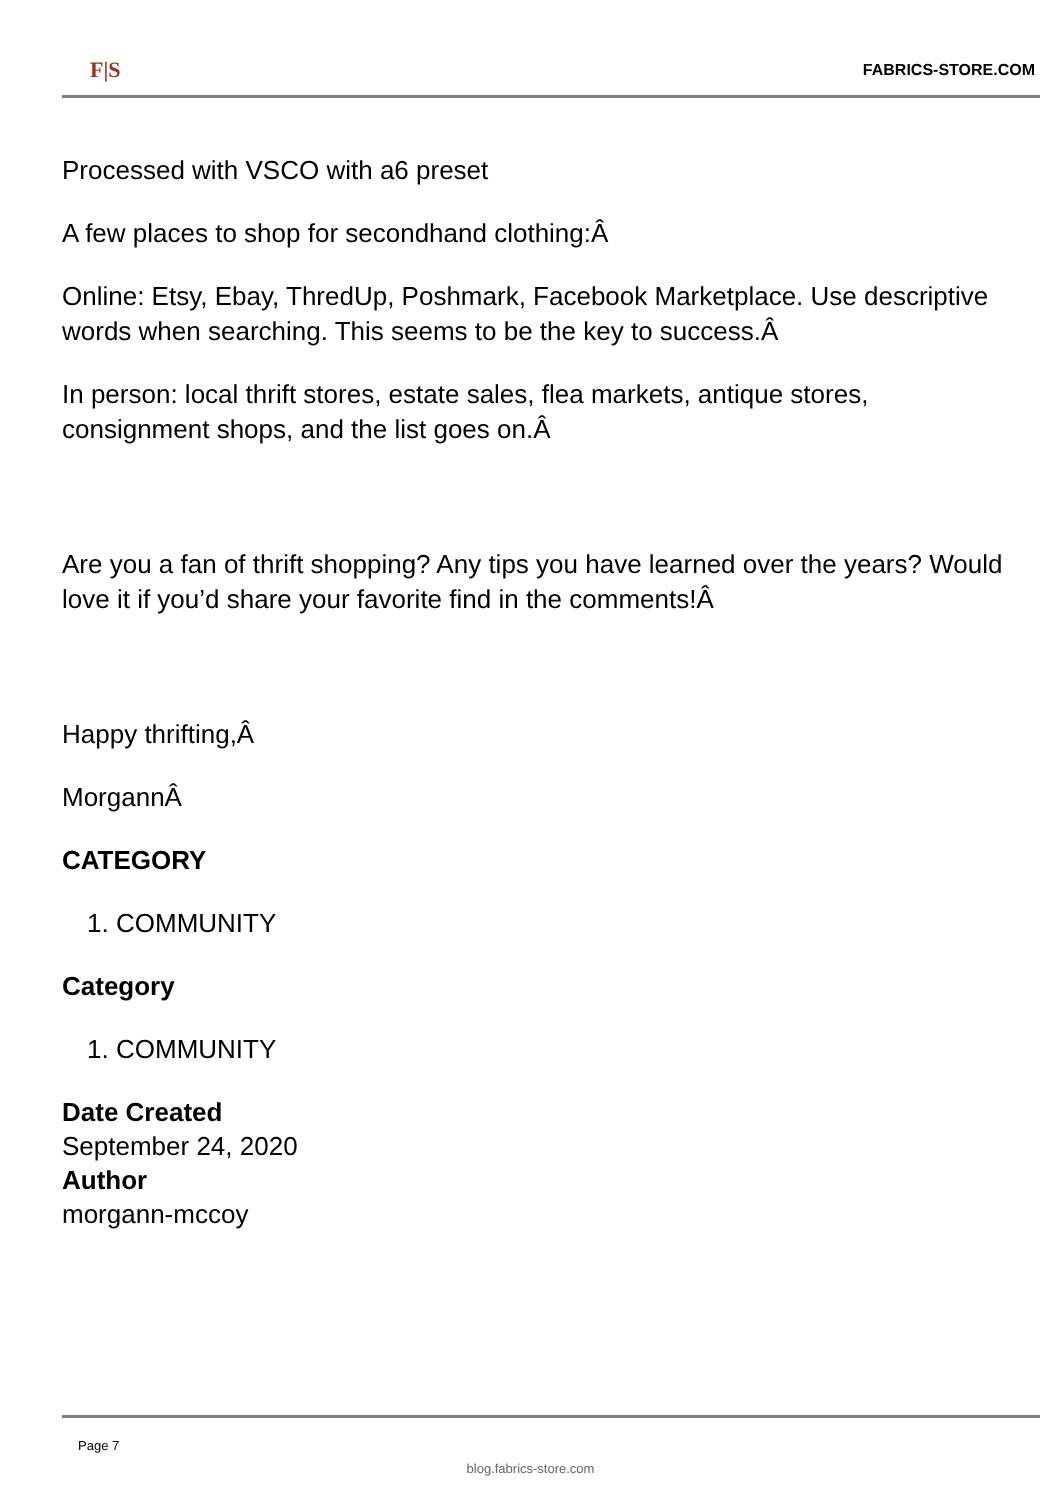F|S FABRICS-STORE.COM
Processed with VSCO with a6 preset
A few places to shop for secondhand clothing:Â
Online: Etsy, Ebay, ThredUp, Poshmark, Facebook Marketplace. Use descriptive words when searching. This seems to be the key to success.Â
In person: local thrift stores, estate sales, flea markets, antique stores, consignment shops, and the list goes on.Â
Are you a fan of thrift shopping? Any tips you have learned over the years? Would love it if you’d share your favorite find in the comments!Â
Happy thrifting,Â
MorgannÂ
CATEGORY
1. COMMUNITY
Category
1. COMMUNITY
Date Created
September 24, 2020
Author
morgann-mccoy
Page 7
blog.fabrics-store.com